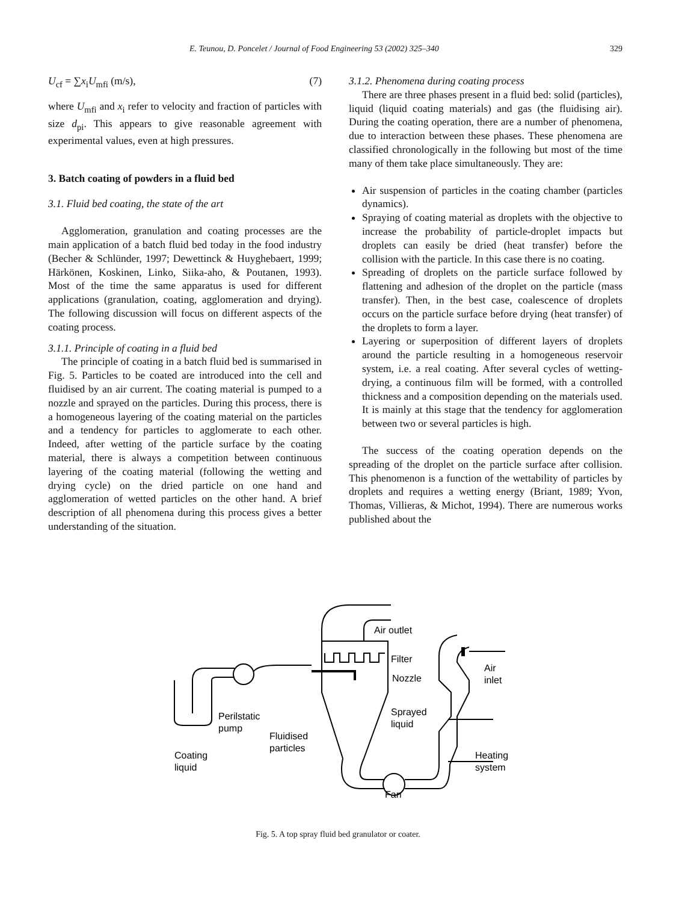E. Teunou, D. Poncelet / Journal of Food Engineering 53 (2002) 325–340 329
U<sub>cf</sub> = ∑x<sub>i</sub>U<sub>mfi</sub> (m/s), (7)
where U<sub>mfi</sub> and x<sub>i</sub> refer to velocity and fraction of particles with size d<sub>pi</sub>. This appears to give reasonable agreement with experimental values, even at high pressures.
3. Batch coating of powders in a fluid bed
3.1. Fluid bed coating, the state of the art
Agglomeration, granulation and coating processes are the main application of a batch fluid bed today in the food industry (Becher & Schlünder, 1997; Dewettinck & Huyghebaert, 1999; Härkönen, Koskinen, Linko, Siika-aho, & Poutanen, 1993). Most of the time the same apparatus is used for different applications (granulation, coating, agglomeration and drying). The following discussion will focus on different aspects of the coating process.
3.1.1. Principle of coating in a fluid bed
The principle of coating in a batch fluid bed is summarised in Fig. 5. Particles to be coated are introduced into the cell and fluidised by an air current. The coating material is pumped to a nozzle and sprayed on the particles. During this process, there is a homogeneous layering of the coating material on the particles and a tendency for particles to agglomerate to each other. Indeed, after wetting of the particle surface by the coating material, there is always a competition between continuous layering of the coating material (following the wetting and drying cycle) on the dried particle on one hand and agglomeration of wetted particles on the other hand. A brief description of all phenomena during this process gives a better understanding of the situation.
3.1.2. Phenomena during coating process
There are three phases present in a fluid bed: solid (particles), liquid (liquid coating materials) and gas (the fluidising air). During the coating operation, there are a number of phenomena, due to interaction between these phases. These phenomena are classified chronologically in the following but most of the time many of them take place simultaneously. They are:
Air suspension of particles in the coating chamber (particles dynamics).
Spraying of coating material as droplets with the objective to increase the probability of particle-droplet impacts but droplets can easily be dried (heat transfer) before the collision with the particle. In this case there is no coating.
Spreading of droplets on the particle surface followed by flattening and adhesion of the droplet on the particle (mass transfer). Then, in the best case, coalescence of droplets occurs on the particle surface before drying (heat transfer) of the droplets to form a layer.
Layering or superposition of different layers of droplets around the particle resulting in a homogeneous reservoir system, i.e. a real coating. After several cycles of wetting-drying, a continuous film will be formed, with a controlled thickness and a composition depending on the materials used. It is mainly at this stage that the tendency for agglomeration between two or several particles is high.
The success of the coating operation depends on the spreading of the droplet on the particle surface after collision. This phenomenon is a function of the wettability of particles by droplets and requires a wetting energy (Briant, 1989; Yvon, Thomas, Villieras, & Michot, 1994). There are numerous works published about the
Air outlet
Filter
Nozzle
Air
inlet
Sprayed
liquid
Perilstatic
pump
Fluidised
particles
Coating
liquid
Heating
system
Fan
Fig. 5. A top spray fluid bed granulator or coater.